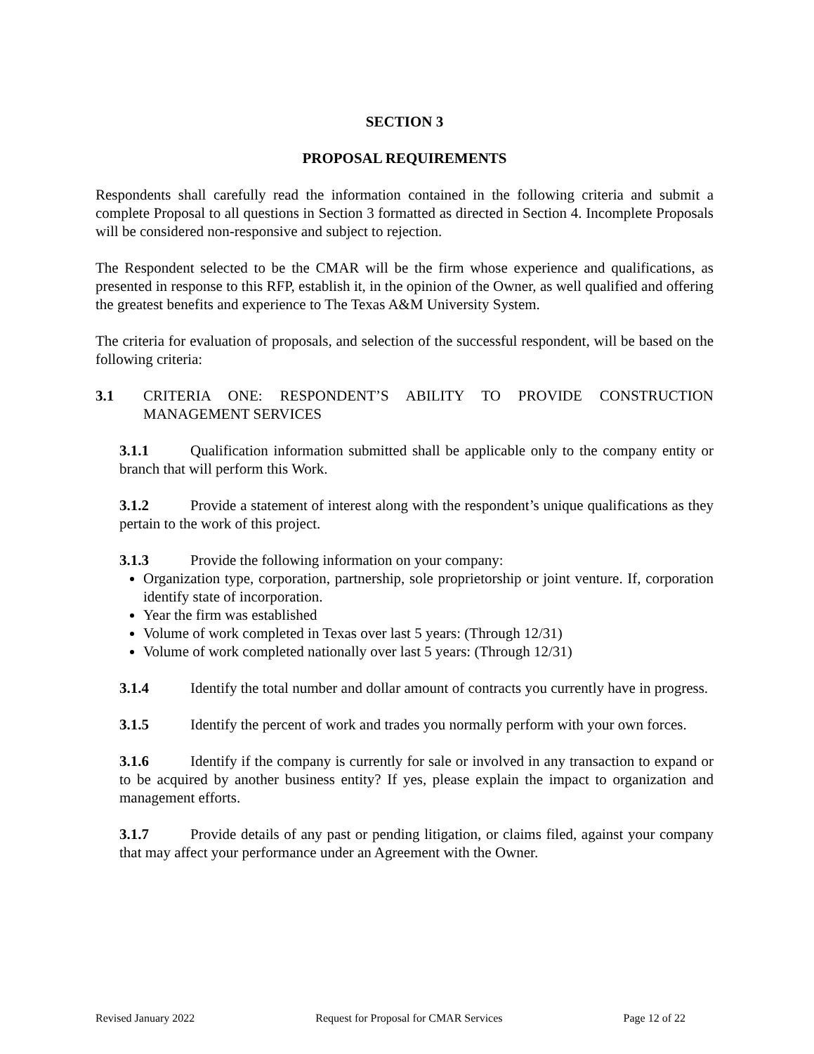SECTION 3
PROPOSAL REQUIREMENTS
Respondents shall carefully read the information contained in the following criteria and submit a complete Proposal to all questions in Section 3 formatted as directed in Section 4. Incomplete Proposals will be considered non-responsive and subject to rejection.
The Respondent selected to be the CMAR will be the firm whose experience and qualifications, as presented in response to this RFP, establish it, in the opinion of the Owner, as well qualified and offering the greatest benefits and experience to The Texas A&M University System.
The criteria for evaluation of proposals, and selection of the successful respondent, will be based on the following criteria:
3.1 CRITERIA ONE: RESPONDENT’S ABILITY TO PROVIDE CONSTRUCTION MANAGEMENT SERVICES
3.1.1 Qualification information submitted shall be applicable only to the company entity or branch that will perform this Work.
3.1.2 Provide a statement of interest along with the respondent’s unique qualifications as they pertain to the work of this project.
3.1.3 Provide the following information on your company:
Organization type, corporation, partnership, sole proprietorship or joint venture. If, corporation identify state of incorporation.
Year the firm was established
Volume of work completed in Texas over last 5 years: (Through 12/31)
Volume of work completed nationally over last 5 years: (Through 12/31)
3.1.4 Identify the total number and dollar amount of contracts you currently have in progress.
3.1.5 Identify the percent of work and trades you normally perform with your own forces.
3.1.6 Identify if the company is currently for sale or involved in any transaction to expand or to be acquired by another business entity? If yes, please explain the impact to organization and management efforts.
3.1.7 Provide details of any past or pending litigation, or claims filed, against your company that may affect your performance under an Agreement with the Owner.
Revised January 2022 Request for Proposal for CMAR Services Page 12 of 22